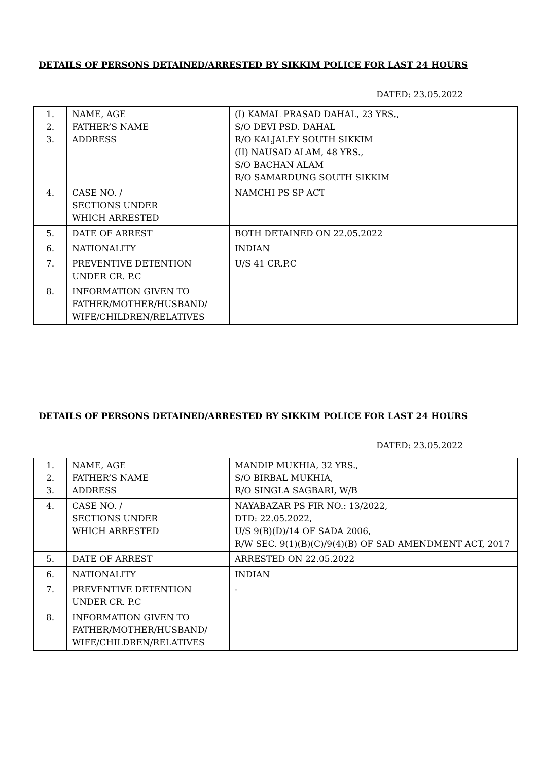DETAILS OF PERSONS DETAINED/ARRESTED BY SIKKIM POLICE FOR LAST 24 HOURS
DATED: 23.05.2022
| 1. 2. 3. | NAME, AGE FATHER’S NAME ADDRESS | (I) KAMAL PRASAD DAHAL, 23 YRS., S/O DEVI PSD. DAHAL R/O KALJALEY SOUTH SIKKIM (II) NAUSAD ALAM, 48 YRS., S/O BACHAN ALAM R/O SAMARDUNG SOUTH SIKKIM |
| 4. | CASE NO. / SECTIONS UNDER WHICH ARRESTED | NAMCHI PS SP ACT |
| 5. | DATE OF ARREST | BOTH DETAINED ON 22.05.2022 |
| 6. | NATIONALITY | INDIAN |
| 7. | PREVENTIVE DETENTION UNDER CR. P.C | U/S 41 CR.P.C |
| 8. | INFORMATION GIVEN TO FATHER/MOTHER/HUSBAND/ WIFE/CHILDREN/RELATIVES | |
DETAILS OF PERSONS DETAINED/ARRESTED BY SIKKIM POLICE FOR LAST 24 HOURS
DATED: 23.05.2022
| 1. 2. 3. | NAME, AGE FATHER’S NAME ADDRESS | MANDIP MUKHIA, 32 YRS., S/O BIRBAL MUKHIA, R/O SINGLA SAGBARI, W/B |
| 4. | CASE NO. / SECTIONS UNDER WHICH ARRESTED | NAYABAZAR PS FIR NO.: 13/2022, DTD: 22.05.2022, U/S 9(B)(D)/14 OF SADA 2006, R/W SEC. 9(1)(B)(C)/9(4)(B) OF SAD AMENDMENT ACT, 2017 |
| 5. | DATE OF ARREST | ARRESTED ON 22.05.2022 |
| 6. | NATIONALITY | INDIAN |
| 7. | PREVENTIVE DETENTION UNDER CR. P.C | - |
| 8. | INFORMATION GIVEN TO FATHER/MOTHER/HUSBAND/ WIFE/CHILDREN/RELATIVES | |